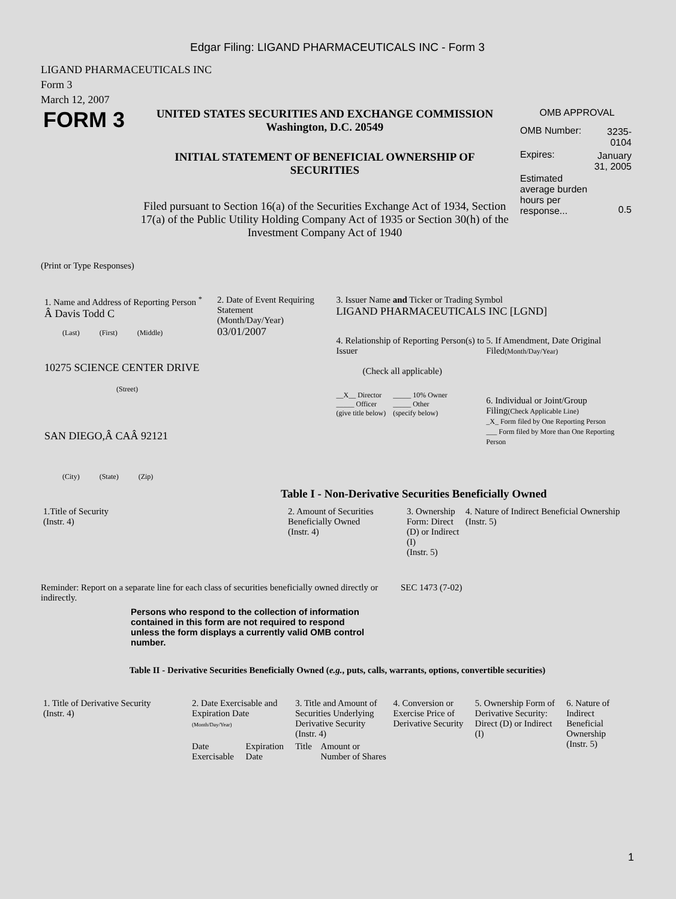Edgar Filing: LIGAND PHARMACEUTICALS INC - Form 3
LIGAND PHARMACEUTICALS INC
Form 3
March 12, 2007
FORM 3
UNITED STATES SECURITIES AND EXCHANGE COMMISSION
Washington, D.C. 20549
INITIAL STATEMENT OF BENEFICIAL OWNERSHIP OF SECURITIES
Filed pursuant to Section 16(a) of the Securities Exchange Act of 1934, Section 17(a) of the Public Utility Holding Company Act of 1935 or Section 30(h) of the Investment Company Act of 1940
OMB APPROVAL
| OMB Number: | 3235-0104 |
| Expires: | January 31, 2005 |
| Estimated average burden hours per response... | 0.5 |
(Print or Type Responses)
1. Name and Address of Reporting Person <sup>*</sup>
Â Davis Todd C
(Last) (First) (Middle)
10275 SCIENCE CENTER DRIVE
(Street)
SAN DIEGO,Â CAÂ 92121
(City) (State) (Zip)
2. Date of Event Requiring Statement
(Month/Day/Year)
03/01/2007
3. Issuer Name and Ticker or Trading Symbol
LIGAND PHARMACEUTICALS INC [LGND]
4. Relationship of Reporting Person(s) to Issuer
(Check all applicable)
| __X__ Director _____ Officer (give title below) | _____ 10% Owner _____ Other (specify below) |
5. If Amendment, Date Original Filed(Month/Day/Year)
6. Individual or Joint/Group Filing(Check Applicable Line)
_X_ Form filed by One Reporting Person
___ Form filed by More than One Reporting Person
Table I - Non-Derivative Securities Beneficially Owned
| 1.Title of Security (Instr. 4) | 2. Amount of Securities Beneficially Owned (Instr. 4) | 3. Ownership Form: Direct (D) or Indirect (I) (Instr. 5) | 4. Nature of Indirect Beneficial Ownership (Instr. 5) |
| --- | --- | --- | --- |
Reminder: Report on a separate line for each class of securities beneficially owned directly or indirectly.
SEC 1473 (7-02)
Persons who respond to the collection of information contained in this form are not required to respond unless the form displays a currently valid OMB control number.
Table II - Derivative Securities Beneficially Owned (e.g., puts, calls, warrants, options, convertible securities)
| 1. Title of Derivative Security (Instr. 4) | 2. Date Exercisable and Expiration Date (Month/Day/Year) | | 3. Title and Amount of Securities Underlying Derivative Security (Instr. 4) | | 4. Conversion or Exercise Price of Derivative Security | 5. Ownership Form of Derivative Security: Direct (D) or Indirect (I) | 6. Nature of Indirect Beneficial Ownership (Instr. 5) |
| --- | --- | --- | --- | --- | --- | --- | --- |
| | Date Exercisable | Expiration Date | Title | Amount or Number of Shares | | | |
1